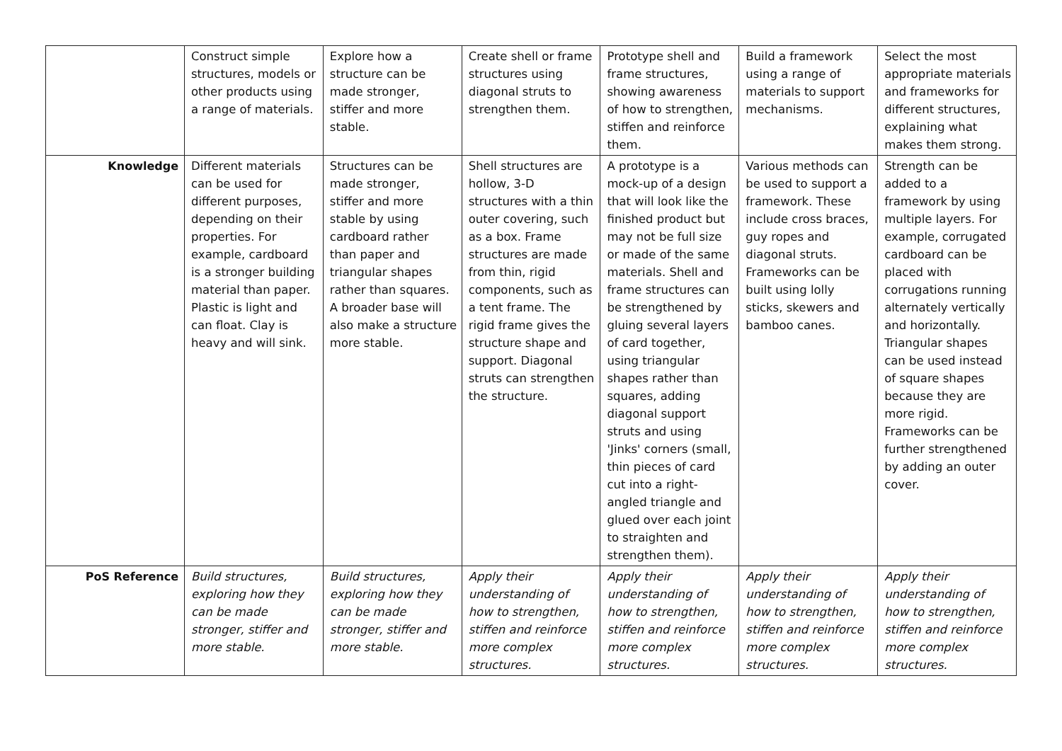| | Construct simple structures, models or other products using a range of materials. | Explore how a structure can be made stronger, stiffer and more stable. | Create shell or frame structures using diagonal struts to strengthen them. | Prototype shell and frame structures, showing awareness of how to strengthen, stiffen and reinforce them. | Build a framework using a range of materials to support mechanisms. | Select the most appropriate materials and frameworks for different structures, explaining what makes them strong. |
| Knowledge | Different materials can be used for different purposes, depending on their properties. For example, cardboard is a stronger building material than paper. Plastic is light and can float. Clay is heavy and will sink. | Structures can be made stronger, stiffer and more stable by using cardboard rather than paper and triangular shapes rather than squares. A broader base will also make a structure more stable. | Shell structures are hollow, 3-D structures with a thin outer covering, such as a box. Frame structures are made from thin, rigid components, such as a tent frame. The rigid frame gives the structure shape and support. Diagonal struts can strengthen the structure. | A prototype is a mock-up of a design that will look like the finished product but may not be full size or made of the same materials. Shell and frame structures can be strengthened by gluing several layers of card together, using triangular shapes rather than squares, adding diagonal support struts and using 'Jinks' corners (small, thin pieces of card cut into a right-angled triangle and glued over each joint to straighten and strengthen them). | Various methods can be used to support a framework. These include cross braces, guy ropes and diagonal struts. Frameworks can be built using lolly sticks, skewers and bamboo canes. | Strength can be added to a framework by using multiple layers. For example, corrugated cardboard can be placed with corrugations running alternately vertically and horizontally. Triangular shapes can be used instead of square shapes because they are more rigid. Frameworks can be further strengthened by adding an outer cover. |
| PoS Reference | Build structures, exploring how they can be made stronger, stiffer and more stable. | Build structures, exploring how they can be made stronger, stiffer and more stable. | Apply their understanding of how to strengthen, stiffen and reinforce more complex structures. | Apply their understanding of how to strengthen, stiffen and reinforce more complex structures. | Apply their understanding of how to strengthen, stiffen and reinforce more complex structures. | Apply their understanding of how to strengthen, stiffen and reinforce more complex structures. |